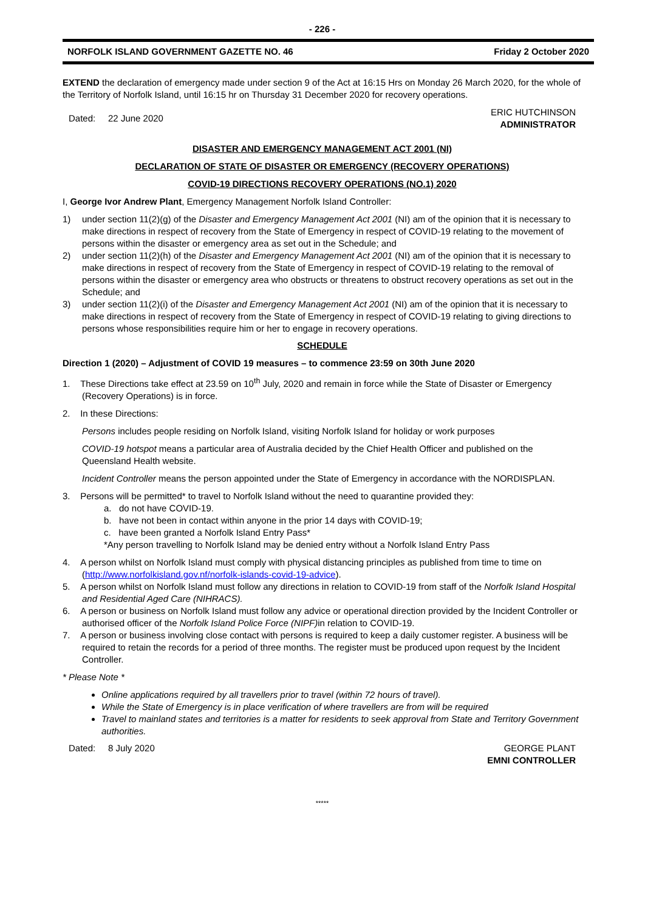- 226 -
NORFOLK ISLAND GOVERNMENT GAZETTE NO. 46 Friday 2 October 2020
EXTEND the declaration of emergency made under section 9 of the Act at 16:15 Hrs on Monday 26 March 2020, for the whole of the Territory of Norfolk Island, until 16:15 hr on Thursday 31 December 2020 for recovery operations.
Dated: 22 June 2020 ERIC HUTCHINSON
ADMINISTRATOR
DISASTER AND EMERGENCY MANAGEMENT ACT 2001 (NI)
DECLARATION OF STATE OF DISASTER OR EMERGENCY (RECOVERY OPERATIONS)
COVID-19 DIRECTIONS RECOVERY OPERATIONS (NO.1) 2020
I, George Ivor Andrew Plant, Emergency Management Norfolk Island Controller:
1) under section 11(2)(g) of the Disaster and Emergency Management Act 2001 (NI) am of the opinion that it is necessary to make directions in respect of recovery from the State of Emergency in respect of COVID-19 relating to the movement of persons within the disaster or emergency area as set out in the Schedule; and
2) under section 11(2)(h) of the Disaster and Emergency Management Act 2001 (NI) am of the opinion that it is necessary to make directions in respect of recovery from the State of Emergency in respect of COVID-19 relating to the removal of persons within the disaster or emergency area who obstructs or threatens to obstruct recovery operations as set out in the Schedule; and
3) under section 11(2)(i) of the Disaster and Emergency Management Act 2001 (NI) am of the opinion that it is necessary to make directions in respect of recovery from the State of Emergency in respect of COVID-19 relating to giving directions to persons whose responsibilities require him or her to engage in recovery operations.
SCHEDULE
Direction 1 (2020) – Adjustment of COVID 19 measures – to commence 23:59 on 30th June 2020
1. These Directions take effect at 23.59 on 10<sup>th</sup> July, 2020 and remain in force while the State of Disaster or Emergency (Recovery Operations) is in force.
2. In these Directions:
Persons includes people residing on Norfolk Island, visiting Norfolk Island for holiday or work purposes
COVID-19 hotspot means a particular area of Australia decided by the Chief Health Officer and published on the Queensland Health website.
Incident Controller means the person appointed under the State of Emergency in accordance with the NORDISPLAN.
3. Persons will be permitted* to travel to Norfolk Island without the need to quarantine provided they:
a. do not have COVID-19.
b. have not been in contact within anyone in the prior 14 days with COVID-19;
c. have been granted a Norfolk Island Entry Pass*
*Any person travelling to Norfolk Island may be denied entry without a Norfolk Island Entry Pass
4. A person whilst on Norfolk Island must comply with physical distancing principles as published from time to time on (http://www.norfolkisland.gov.nf/norfolk-islands-covid-19-advice).
5. A person whilst on Norfolk Island must follow any directions in relation to COVID-19 from staff of the Norfolk Island Hospital and Residential Aged Care (NIHRACS).
6. A person or business on Norfolk Island must follow any advice or operational direction provided by the Incident Controller or authorised officer of the Norfolk Island Police Force (NIPF) in relation to COVID-19.
7. A person or business involving close contact with persons is required to keep a daily customer register. A business will be required to retain the records for a period of three months. The register must be produced upon request by the Incident Controller.
* Please Note *
Online applications required by all travellers prior to travel (within 72 hours of travel).
While the State of Emergency is in place verification of where travellers are from will be required
Travel to mainland states and territories is a matter for residents to seek approval from State and Territory Government authorities.
Dated: 8 July 2020 GEORGE PLANT
EMNI CONTROLLER
*****